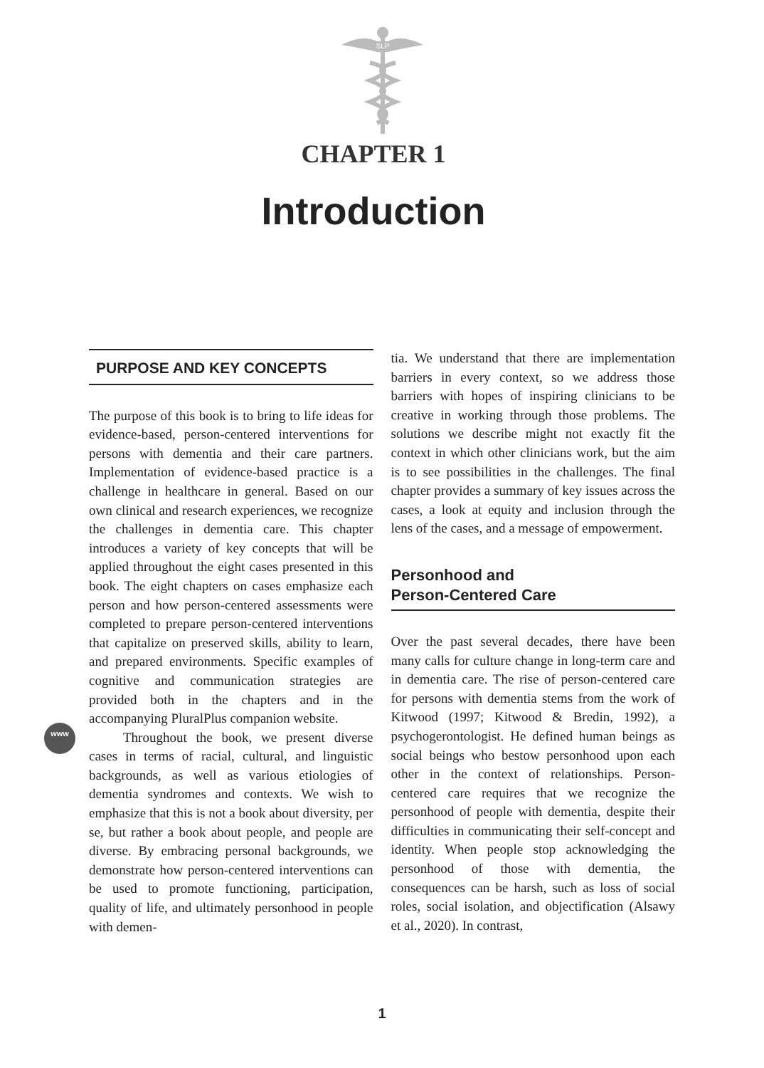SLP
CHAPTER 1
Introduction
www
PURPOSE AND KEY CONCEPTS
The purpose of this book is to bring to life ideas for evidence-based, person-centered interventions for persons with dementia and their care partners. Implementation of evidence-based practice is a challenge in healthcare in general. Based on our own clinical and research experiences, we recognize the challenges in dementia care. This chapter introduces a variety of key concepts that will be applied throughout the eight cases presented in this book. The eight chapters on cases emphasize each person and how person-centered assessments were completed to prepare person-centered interventions that capitalize on preserved skills, ability to learn, and prepared environments. Specific examples of cognitive and communication strategies are provided both in the chapters and in the accompanying PluralPlus companion website.
Throughout the book, we present diverse cases in terms of racial, cultural, and linguistic backgrounds, as well as various etiologies of dementia syndromes and contexts. We wish to emphasize that this is not a book about diversity, per se, but rather a book about people, and people are diverse. By embracing personal backgrounds, we demonstrate how person-centered interventions can be used to promote functioning, participation, quality of life, and ultimately personhood in people with demen-
tia. We understand that there are implementation barriers in every context, so we address those barriers with hopes of inspiring clinicians to be creative in working through those problems. The solutions we describe might not exactly fit the context in which other clinicians work, but the aim is to see possibilities in the challenges. The final chapter provides a summary of key issues across the cases, a look at equity and inclusion through the lens of the cases, and a message of empowerment.
Personhood and
Person-Centered Care
Over the past several decades, there have been many calls for culture change in long-term care and in dementia care. The rise of person-centered care for persons with dementia stems from the work of Kitwood (1997; Kitwood & Bredin, 1992), a psychogerontologist. He defined human beings as social beings who bestow personhood upon each other in the context of relationships. Person-centered care requires that we recognize the personhood of people with dementia, despite their difficulties in communicating their self-concept and identity. When people stop acknowledging the personhood of those with dementia, the consequences can be harsh, such as loss of social roles, social isolation, and objectification (Alsawy et al., 2020). In contrast,
1